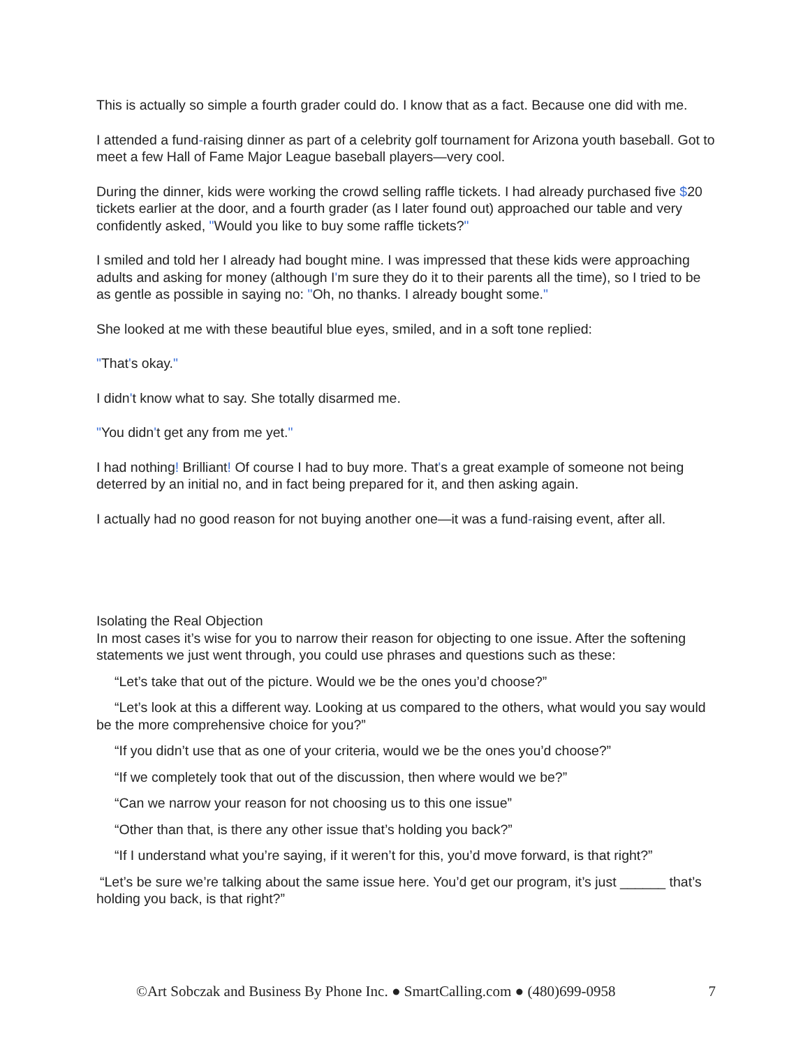This is actually so simple a fourth grader could do. I know that as a fact. Because one did with me.
I attended a fund-raising dinner as part of a celebrity golf tournament for Arizona youth baseball. Got to meet a few Hall of Fame Major League baseball players—very cool.
During the dinner, kids were working the crowd selling raffle tickets. I had already purchased five $20 tickets earlier at the door, and a fourth grader (as I later found out) approached our table and very confidently asked, "Would you like to buy some raffle tickets?"
I smiled and told her I already had bought mine. I was impressed that these kids were approaching adults and asking for money (although I'm sure they do it to their parents all the time), so I tried to be as gentle as possible in saying no: "Oh, no thanks. I already bought some."
She looked at me with these beautiful blue eyes, smiled, and in a soft tone replied:
"That's okay."
I didn't know what to say. She totally disarmed me.
"You didn't get any from me yet."
I had nothing! Brilliant! Of course I had to buy more. That's a great example of someone not being deterred by an initial no, and in fact being prepared for it, and then asking again.
I actually had no good reason for not buying another one—it was a fund-raising event, after all.
Isolating the Real Objection
In most cases it’s wise for you to narrow their reason for objecting to one issue. After the softening statements we just went through, you could use phrases and questions such as these:
“Let’s take that out of the picture. Would we be the ones you’d choose?”
“Let’s look at this a different way. Looking at us compared to the others, what would you say would be the more comprehensive choice for you?”
“If you didn’t use that as one of your criteria, would we be the ones you’d choose?”
“If we completely took that out of the discussion, then where would we be?”
“Can we narrow your reason for not choosing us to this one issue”
“Other than that, is there any other issue that’s holding you back?”
“If I understand what you’re saying, if it weren’t for this, you’d move forward, is that right?”
“Let’s be sure we’re talking about the same issue here. You’d get our program, it’s just ______ that’s holding you back, is that right?”
©Art Sobczak and Business By Phone Inc. ● SmartCalling.com ● (480)699-0958 7